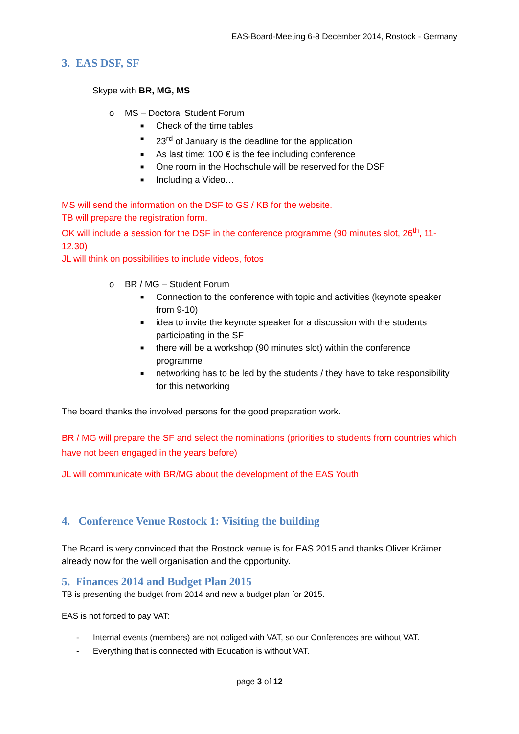EAS-Board-Meeting 6-8 December 2014, Rostock - Germany
3. EAS DSF, SF
Skype with BR, MG, MS
o MS – Doctoral Student Forum
■ Check of the time tables
■ 23<sup>rd</sup> of January is the deadline for the application
■ As last time: 100 € is the fee including conference
■ One room in the Hochschule will be reserved for the DSF
■ Including a Video…
MS will send the information on the DSF to GS / KB for the website.
TB will prepare the registration form.
OK will include a session for the DSF in the conference programme (90 minutes slot, 26<sup>th</sup>, 11-12.30)
JL will think on possibilities to include videos, fotos
o BR / MG – Student Forum
■ Connection to the conference with topic and activities (keynote speaker from 9-10)
■ idea to invite the keynote speaker for a discussion with the students participating in the SF
■ there will be a workshop (90 minutes slot) within the conference programme
■ networking has to be led by the students / they have to take responsibility for this networking
The board thanks the involved persons for the good preparation work.
BR / MG will prepare the SF and select the nominations (priorities to students from countries which have not been engaged in the years before)
JL will communicate with BR/MG about the development of the EAS Youth
4. Conference Venue Rostock 1: Visiting the building
The Board is very convinced that the Rostock venue is for EAS 2015 and thanks Oliver Krämer already now for the well organisation and the opportunity.
5. Finances 2014 and Budget Plan 2015
TB is presenting the budget from 2014 and new a budget plan for 2015.
EAS is not forced to pay VAT:
- Internal events (members) are not obliged with VAT, so our Conferences are without VAT.
- Everything that is connected with Education is without VAT.
page 3 of 12